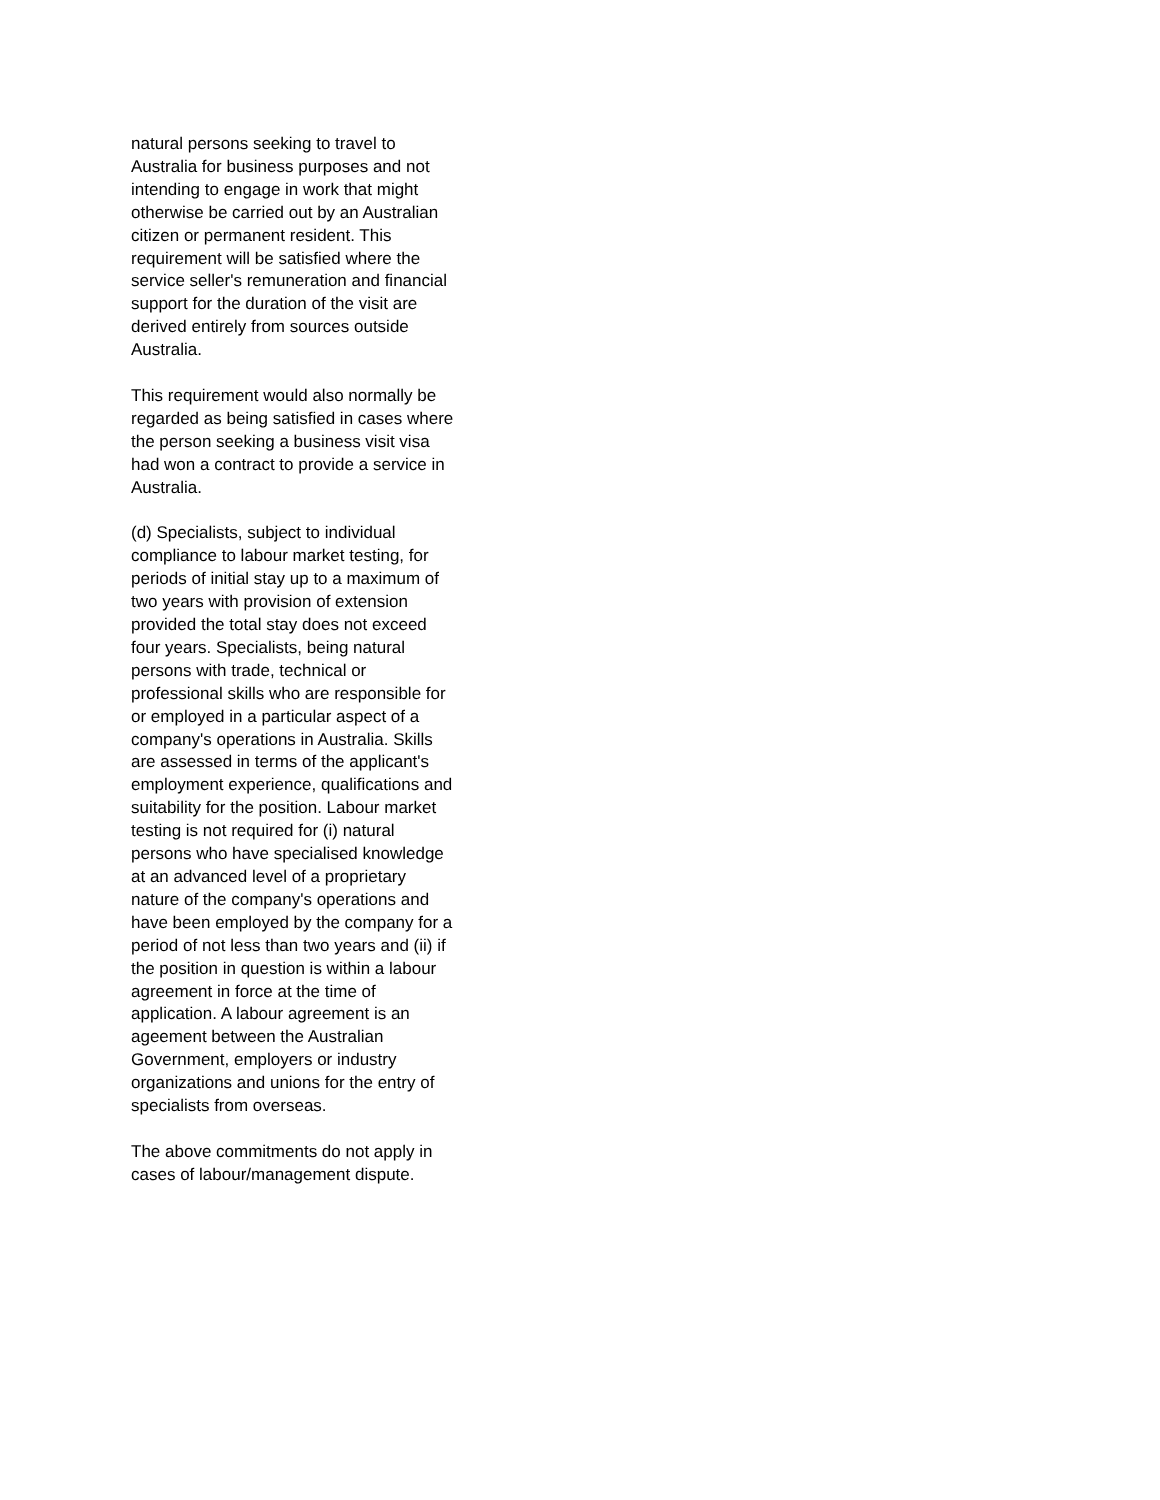natural persons seeking to travel to Australia for business purposes and not intending to engage in work that might otherwise be carried out by an Australian citizen or permanent resident. This requirement will be satisfied where the service seller's remuneration and financial support for the duration of the visit are derived entirely from sources outside Australia.
This requirement would also normally be regarded as being satisfied in cases where the person seeking a business visit visa had won a contract to provide a service in Australia.
(d) Specialists, subject to individual compliance to labour market testing, for periods of initial stay up to a maximum of two years with provision of extension provided the total stay does not exceed four years. Specialists, being natural persons with trade, technical or professional skills who are responsible for or employed in a particular aspect of a company's operations in Australia. Skills are assessed in terms of the applicant's employment experience, qualifications and suitability for the position. Labour market testing is not required for (i) natural persons who have specialised knowledge at an advanced level of a proprietary nature of the company's operations and have been employed by the company for a period of not less than two years and (ii) if the position in question is within a labour agreement in force at the time of application. A labour agreement is an ageement between the Australian Government, employers or industry organizations and unions for the entry of specialists from overseas.
The above commitments do not apply in cases of labour/management dispute.